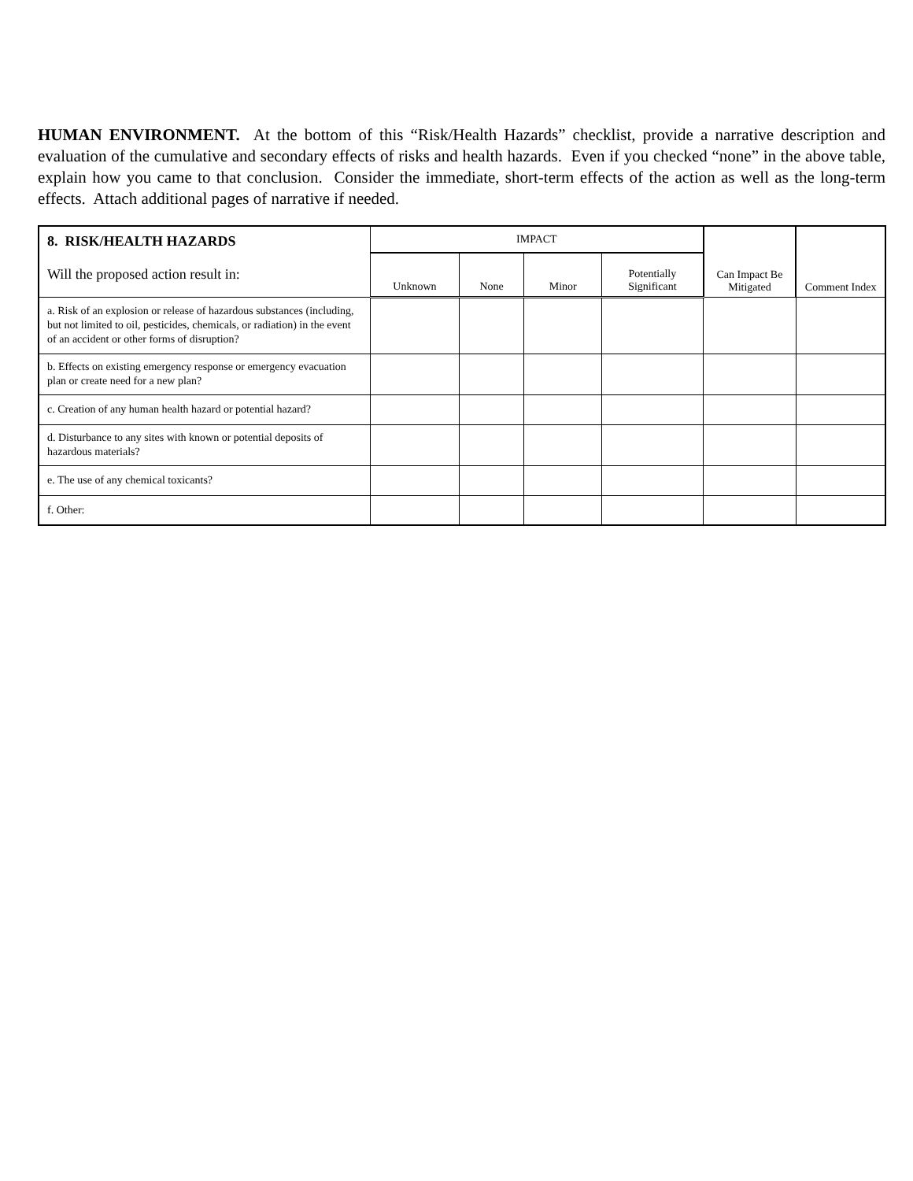HUMAN ENVIRONMENT. At the bottom of this “Risk/Health Hazards” checklist, provide a narrative description and evaluation of the cumulative and secondary effects of risks and health hazards. Even if you checked “none” in the above table, explain how you came to that conclusion. Consider the immediate, short-term effects of the action as well as the long-term effects. Attach additional pages of narrative if needed.
| 8. RISK/HEALTH HAZARDS Will the proposed action result in: | IMPACT | | | | Can Impact Be Mitigated | Comment Index |
| --- | --- | --- | --- | --- | --- | --- |
| | Unknown | None | Minor | Potentially Significant | | |
| a. Risk of an explosion or release of hazardous substances (including, but not limited to oil, pesticides, chemicals, or radiation) in the event of an accident or other forms of disruption? | | | | | | |
| b. Effects on existing emergency response or emergency evacuation plan or create need for a new plan? | | | | | | |
| c. Creation of any human health hazard or potential hazard? | | | | | | |
| d. Disturbance to any sites with known or potential deposits of hazardous materials? | | | | | | |
| e. The use of any chemical toxicants? | | | | | | |
| f. Other: | | | | | | |